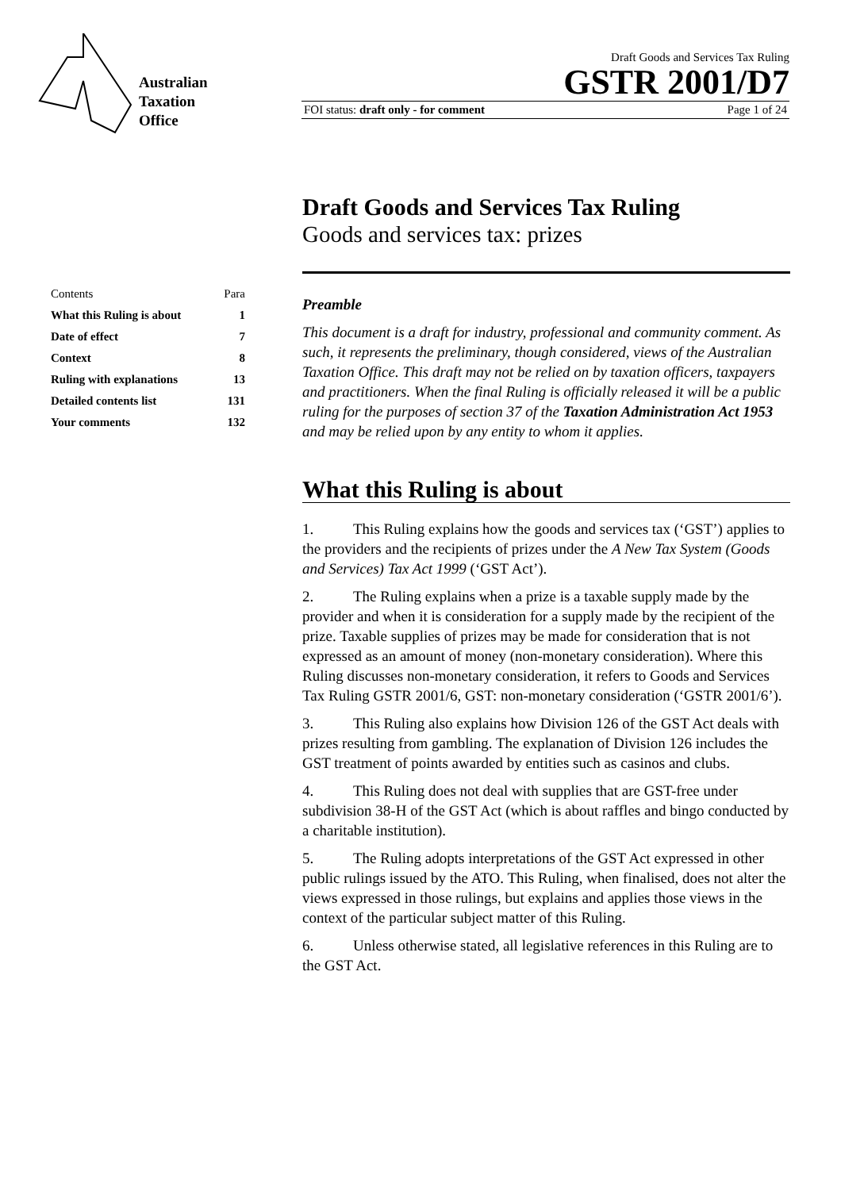Australian
Taxation
Office
Draft Goods and Services Tax Ruling
GSTR 2001/D7
FOI status: draft only - for comment Page 1 of 24
| Contents | Para |
| --- | --- |
| What this Ruling is about | 1 |
| Date of effect | 7 |
| Context | 8 |
| Ruling with explanations | 13 |
| Detailed contents list | 131 |
| Your comments | 132 |
Draft Goods and Services Tax Ruling
Goods and services tax: prizes
Preamble
This document is a draft for industry, professional and community comment. As such, it represents the preliminary, though considered, views of the Australian Taxation Office. This draft may not be relied on by taxation officers, taxpayers and practitioners. When the final Ruling is officially released it will be a public ruling for the purposes of section 37 of the Taxation Administration Act 1953 and may be relied upon by any entity to whom it applies.
What this Ruling is about
1. This Ruling explains how the goods and services tax (‘GST’) applies to the providers and the recipients of prizes under the A New Tax System (Goods and Services) Tax Act 1999 (‘GST Act’).
2. The Ruling explains when a prize is a taxable supply made by the provider and when it is consideration for a supply made by the recipient of the prize. Taxable supplies of prizes may be made for consideration that is not expressed as an amount of money (non-monetary consideration). Where this Ruling discusses non-monetary consideration, it refers to Goods and Services Tax Ruling GSTR 2001/6, GST: non-monetary consideration (‘GSTR 2001/6’).
3. This Ruling also explains how Division 126 of the GST Act deals with prizes resulting from gambling. The explanation of Division 126 includes the GST treatment of points awarded by entities such as casinos and clubs.
4. This Ruling does not deal with supplies that are GST-free under subdivision 38-H of the GST Act (which is about raffles and bingo conducted by a charitable institution).
5. The Ruling adopts interpretations of the GST Act expressed in other public rulings issued by the ATO. This Ruling, when finalised, does not alter the views expressed in those rulings, but explains and applies those views in the context of the particular subject matter of this Ruling.
6. Unless otherwise stated, all legislative references in this Ruling are to the GST Act.